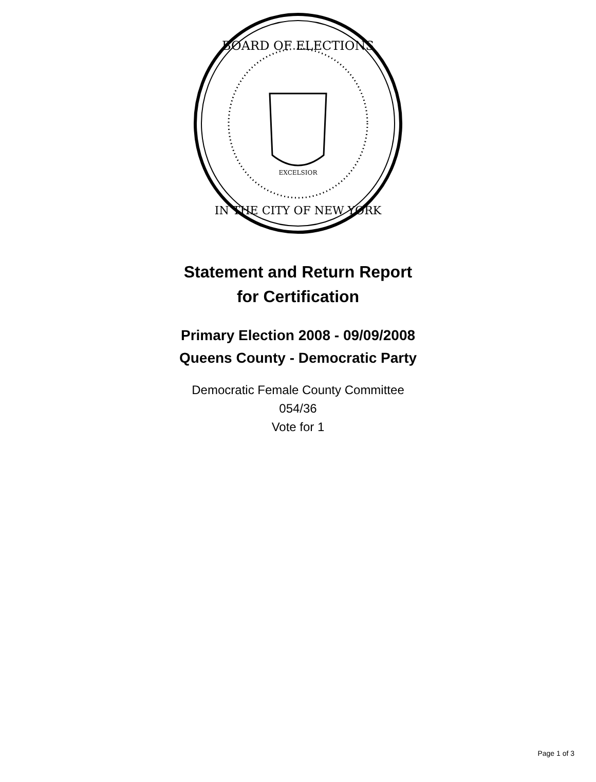BOARD OF ELECTIONS
IN THE CITY OF NEW YORK
EXCELSIOR
Statement and Return Report
for Certification
Primary Election 2008 - 09/09/2008
Queens County - Democratic Party
Democratic Female County Committee
054/36
Vote for 1
Page 1 of 3